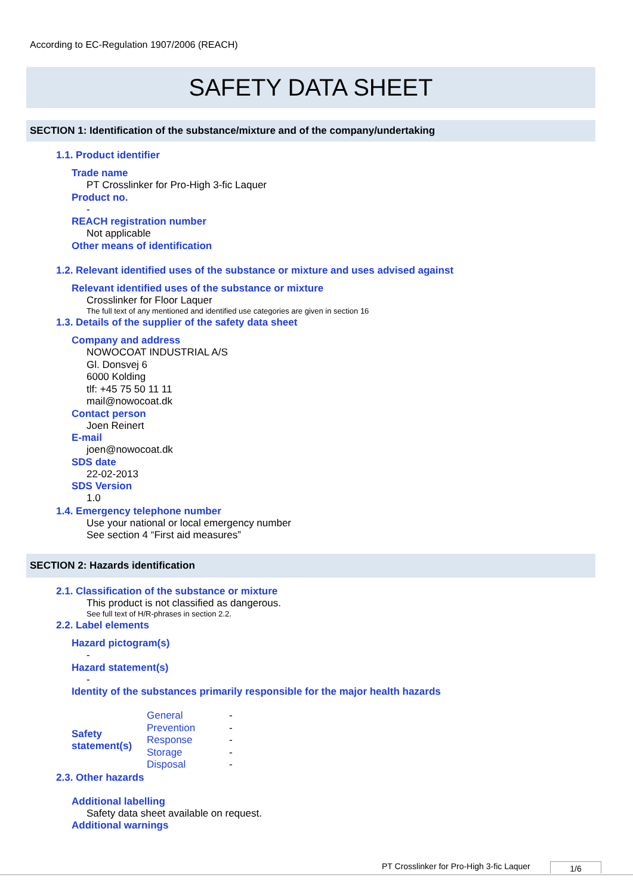According to EC-Regulation 1907/2006 (REACH)
SAFETY DATA SHEET
SECTION 1: Identification of the substance/mixture and of the company/undertaking
1.1. Product identifier
Trade name
PT Crosslinker for Pro-High 3-fic Laquer
Product no.
-
REACH registration number
Not applicable
Other means of identification
1.2. Relevant identified uses of the substance or mixture and uses advised against
Relevant identified uses of the substance or mixture
Crosslinker for Floor Laquer
The full text of any mentioned and identified use categories are given in section 16
1.3. Details of the supplier of the safety data sheet
Company and address
NOWOCOAT INDUSTRIAL A/S
Gl. Donsvej 6
6000 Kolding
tlf: +45 75 50 11 11
mail@nowocoat.dk
Contact person
Joen Reinert
E-mail
joen@nowocoat.dk
SDS date
22-02-2013
SDS Version
1.0
1.4. Emergency telephone number
Use your national or local emergency number
See section 4 “First aid measures”
SECTION 2: Hazards identification
2.1. Classification of the substance or mixture
This product is not classified as dangerous.
See full text of H/R-phrases in section 2.2.
2.2. Label elements
Hazard pictogram(s)
-
Hazard statement(s)
-
Identity of the substances primarily responsible for the major health hazards
| Safety statement(s) | General | - |
| | Prevention | - |
| | Response | - |
| | Storage | - |
| | Disposal | - |
2.3. Other hazards
Additional labelling
Safety data sheet available on request.
Additional warnings
PT Crosslinker for Pro-High 3-fic Laquer
1/6